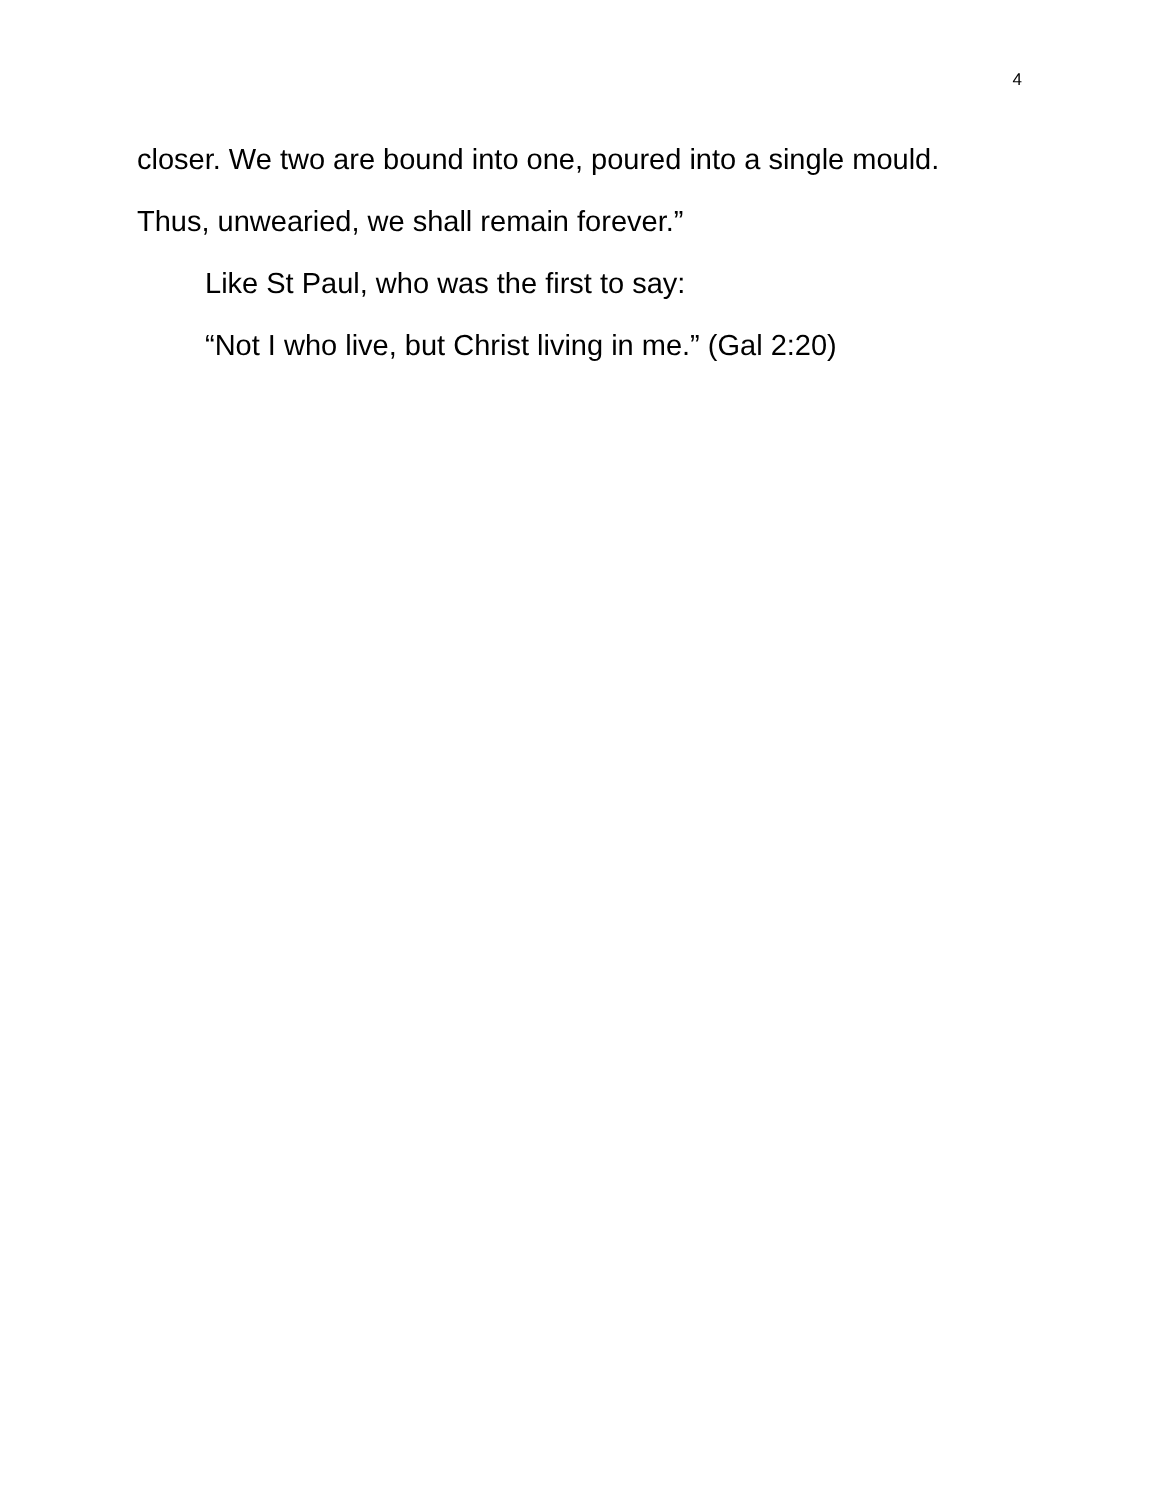4
closer. We two are bound into one, poured into a single mould.
Thus, unwearied, we shall remain forever.”
Like St Paul, who was the first to say:
“Not I who live, but Christ living in me.” (Gal 2:20)